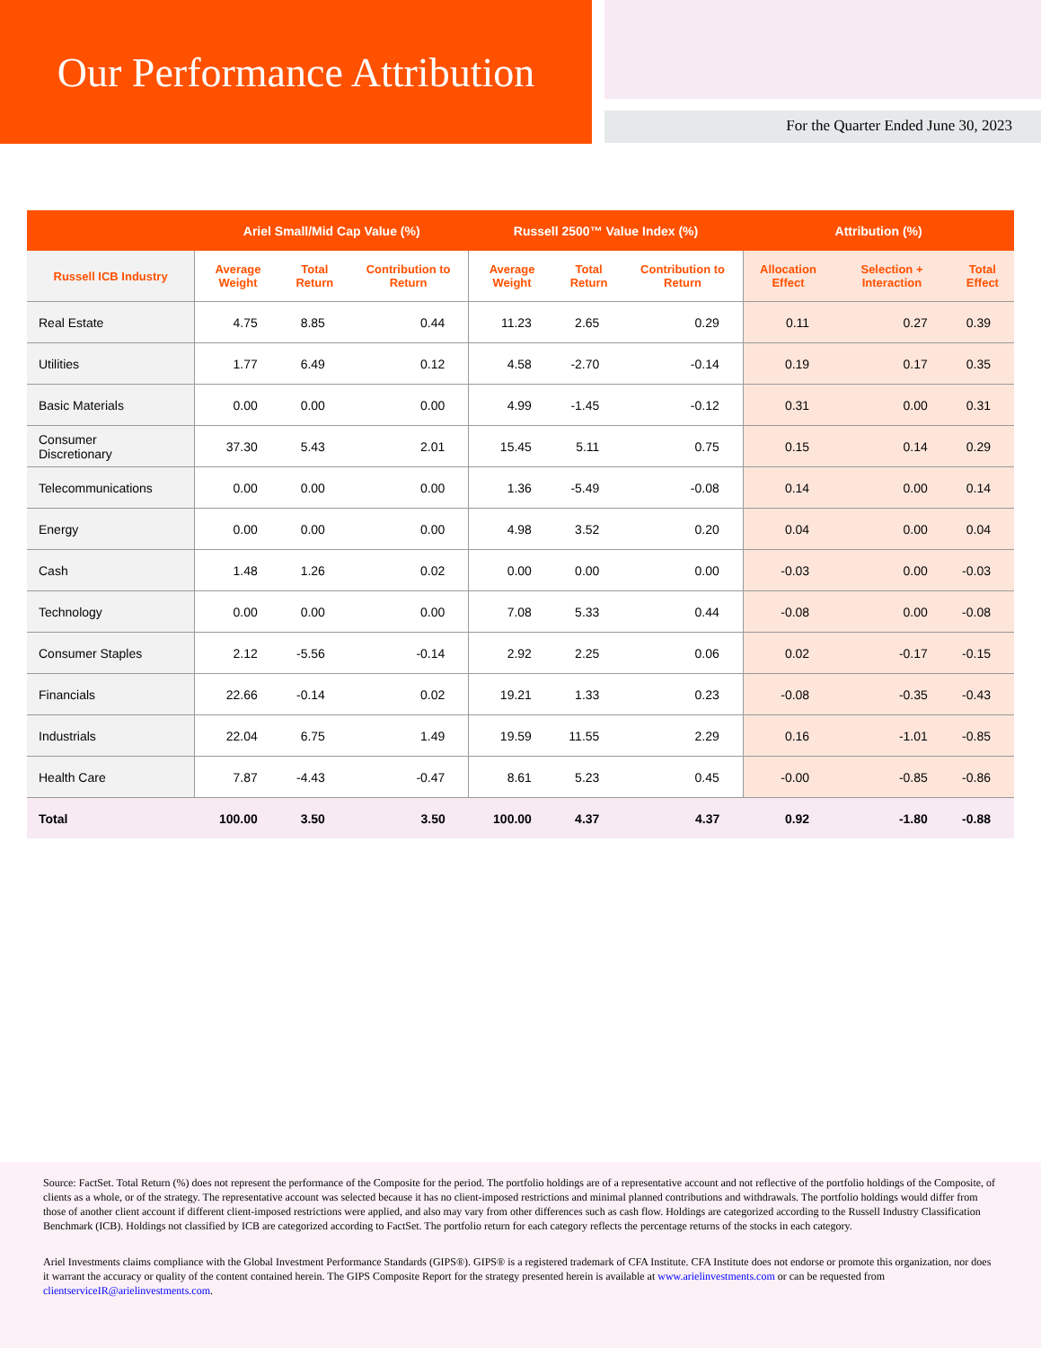Our Performance Attribution
For the Quarter Ended June 30, 2023
| | Ariel Small/Mid Cap Value (%) | | | Russell 2500™ Value Index (%) | | | Attribution (%) | | |
| --- | --- | --- | --- | --- | --- | --- | --- | --- | --- |
| Russell ICB Industry | Average Weight | Total Return | Contribution to Return | Average Weight | Total Return | Contribution to Return | Allocation Effect | Selection + Interaction | Total Effect |
| Real Estate | 4.75 | 8.85 | 0.44 | 11.23 | 2.65 | 0.29 | 0.11 | 0.27 | 0.39 |
| Utilities | 1.77 | 6.49 | 0.12 | 4.58 | -2.70 | -0.14 | 0.19 | 0.17 | 0.35 |
| Basic Materials | 0.00 | 0.00 | 0.00 | 4.99 | -1.45 | -0.12 | 0.31 | 0.00 | 0.31 |
| Consumer Discretionary | 37.30 | 5.43 | 2.01 | 15.45 | 5.11 | 0.75 | 0.15 | 0.14 | 0.29 |
| Telecommunications | 0.00 | 0.00 | 0.00 | 1.36 | -5.49 | -0.08 | 0.14 | 0.00 | 0.14 |
| Energy | 0.00 | 0.00 | 0.00 | 4.98 | 3.52 | 0.20 | 0.04 | 0.00 | 0.04 |
| Cash | 1.48 | 1.26 | 0.02 | 0.00 | 0.00 | 0.00 | -0.03 | 0.00 | -0.03 |
| Technology | 0.00 | 0.00 | 0.00 | 7.08 | 5.33 | 0.44 | -0.08 | 0.00 | -0.08 |
| Consumer Staples | 2.12 | -5.56 | -0.14 | 2.92 | 2.25 | 0.06 | 0.02 | -0.17 | -0.15 |
| Financials | 22.66 | -0.14 | 0.02 | 19.21 | 1.33 | 0.23 | -0.08 | -0.35 | -0.43 |
| Industrials | 22.04 | 6.75 | 1.49 | 19.59 | 11.55 | 2.29 | 0.16 | -1.01 | -0.85 |
| Health Care | 7.87 | -4.43 | -0.47 | 8.61 | 5.23 | 0.45 | -0.00 | -0.85 | -0.86 |
| Total | 100.00 | 3.50 | 3.50 | 100.00 | 4.37 | 4.37 | 0.92 | -1.80 | -0.88 |
Source: FactSet. Total Return (%) does not represent the performance of the Composite for the period. The portfolio holdings are of a representative account and not reflective of the portfolio holdings of the Composite, of clients as a whole, or of the strategy. The representative account was selected because it has no client-imposed restrictions and minimal planned contributions and withdrawals. The portfolio holdings would differ from those of another client account if different client-imposed restrictions were applied, and also may vary from other differences such as cash flow. Holdings are categorized according to the Russell Industry Classification Benchmark (ICB). Holdings not classified by ICB are categorized according to FactSet. The portfolio return for each category reflects the percentage returns of the stocks in each category.
Ariel Investments claims compliance with the Global Investment Performance Standards (GIPS®). GIPS® is a registered trademark of CFA Institute. CFA Institute does not endorse or promote this organization, nor does it warrant the accuracy or quality of the content contained herein. The GIPS Composite Report for the strategy presented herein is available at www.arielinvestments.com or can be requested from clientserviceIR@arielinvestments.com.